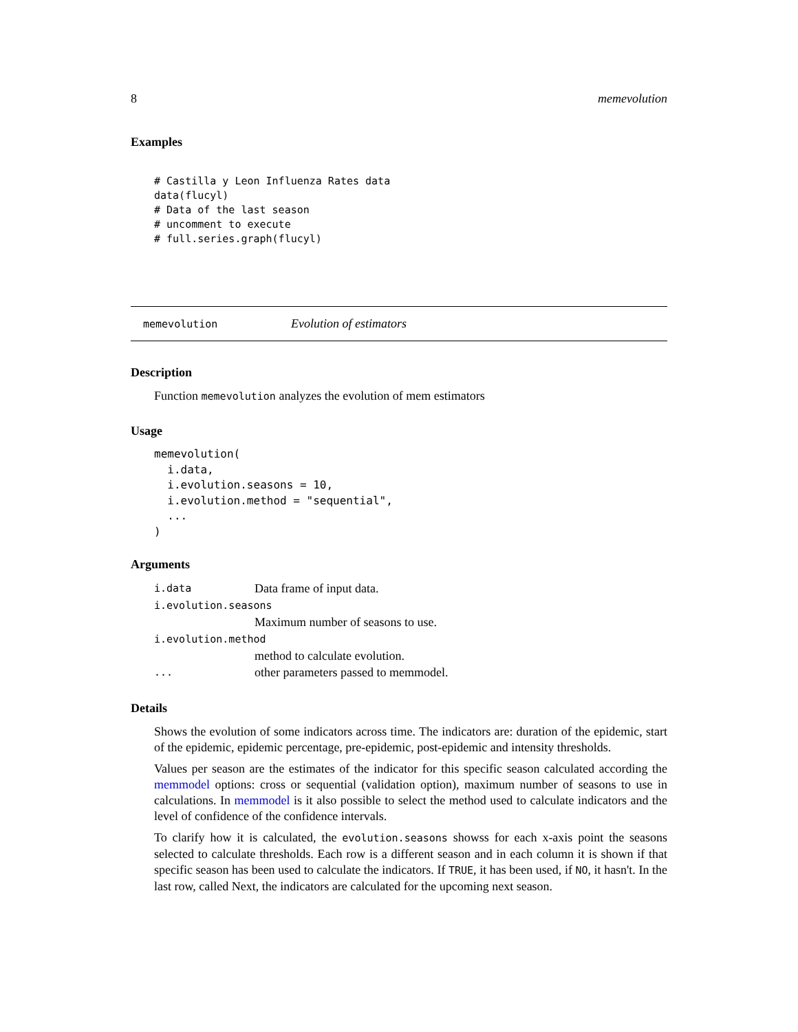8 memevolution
Examples
# Castilla y Leon Influenza Rates data
data(flucyl)
# Data of the last season
# uncomment to execute
# full.series.graph(flucyl)
memevolution Evolution of estimators
Description
Function memevolution analyzes the evolution of mem estimators
Usage
memevolution(
  i.data,
  i.evolution.seasons = 10,
  i.evolution.method = "sequential",
  ...
)
Arguments
i.data Data frame of input data.
i.evolution.seasons
Maximum number of seasons to use.
i.evolution.method
method to calculate evolution.
... other parameters passed to memmodel.
Details
Shows the evolution of some indicators across time. The indicators are: duration of the epidemic, start of the epidemic, epidemic percentage, pre-epidemic, post-epidemic and intensity thresholds.
Values per season are the estimates of the indicator for this specific season calculated according the memmodel options: cross or sequential (validation option), maximum number of seasons to use in calculations. In memmodel is it also possible to select the method used to calculate indicators and the level of confidence of the confidence intervals.
To clarify how it is calculated, the evolution.seasons showss for each x-axis point the seasons selected to calculate thresholds. Each row is a different season and in each column it is shown if that specific season has been used to calculate the indicators. If TRUE, it has been used, if NO, it hasn't. In the last row, called Next, the indicators are calculated for the upcoming next season.